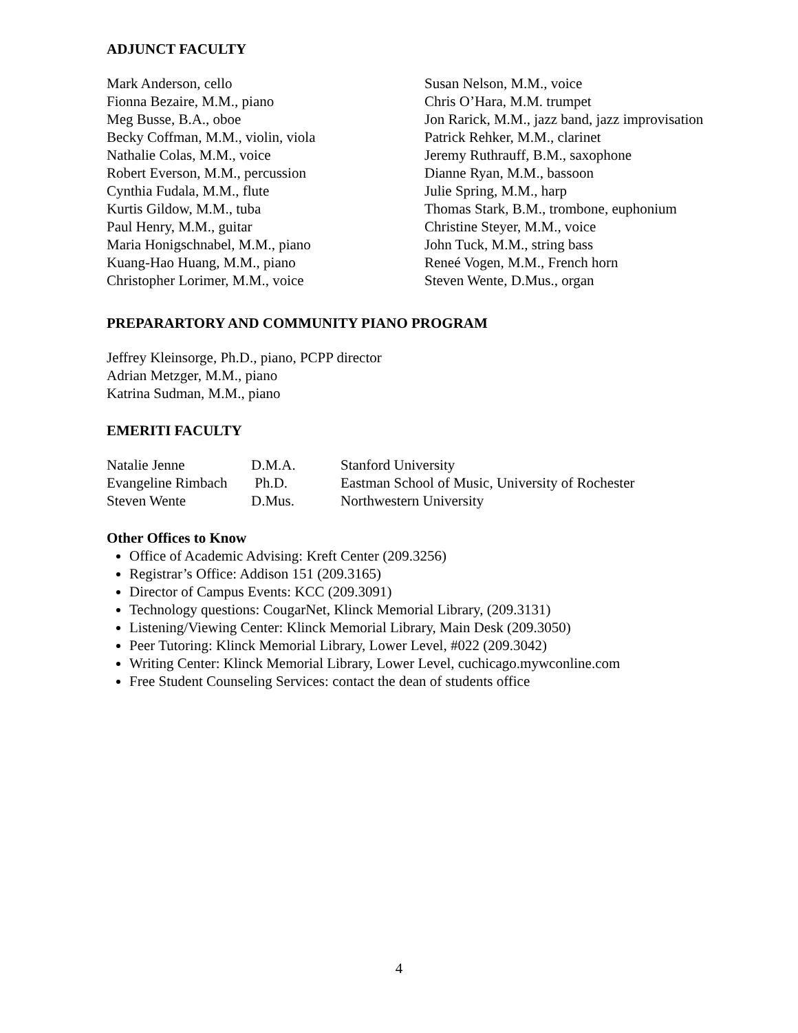ADJUNCT FACULTY
Mark Anderson, cello
Fionna Bezaire, M.M., piano
Meg Busse, B.A., oboe
Becky Coffman, M.M., violin, viola
Nathalie Colas, M.M., voice
Robert Everson, M.M., percussion
Cynthia Fudala, M.M., flute
Kurtis Gildow, M.M., tuba
Paul Henry, M.M., guitar
Maria Honigschnabel, M.M., piano
Kuang-Hao Huang, M.M., piano
Christopher Lorimer, M.M., voice
Susan Nelson, M.M., voice
Chris O’Hara, M.M. trumpet
Jon Rarick, M.M., jazz band, jazz improvisation
Patrick Rehker, M.M., clarinet
Jeremy Ruthrauff, B.M., saxophone
Dianne Ryan, M.M., bassoon
Julie Spring, M.M., harp
Thomas Stark, B.M., trombone, euphonium
Christine Steyer, M.M., voice
John Tuck, M.M., string bass
Reneé Vogen, M.M., French horn
Steven Wente, D.Mus., organ
PREPARARTORY AND COMMUNITY PIANO PROGRAM
Jeffrey Kleinsorge, Ph.D., piano, PCPP director
Adrian Metzger, M.M., piano
Katrina Sudman, M.M., piano
EMERITI FACULTY
| Natalie Jenne | D.M.A. | Stanford University |
| Evangeline Rimbach Ph.D. | | Eastman School of Music, University of Rochester |
| Steven Wente | D.Mus. | Northwestern University |
Other Offices to Know
Office of Academic Advising: Kreft Center (209.3256)
Registrar’s Office: Addison 151 (209.3165)
Director of Campus Events: KCC (209.3091)
Technology questions: CougarNet, Klinck Memorial Library, (209.3131)
Listening/Viewing Center: Klinck Memorial Library, Main Desk (209.3050)
Peer Tutoring: Klinck Memorial Library, Lower Level, #022 (209.3042)
Writing Center: Klinck Memorial Library, Lower Level, cuchicago.mywconline.com
Free Student Counseling Services: contact the dean of students office
4